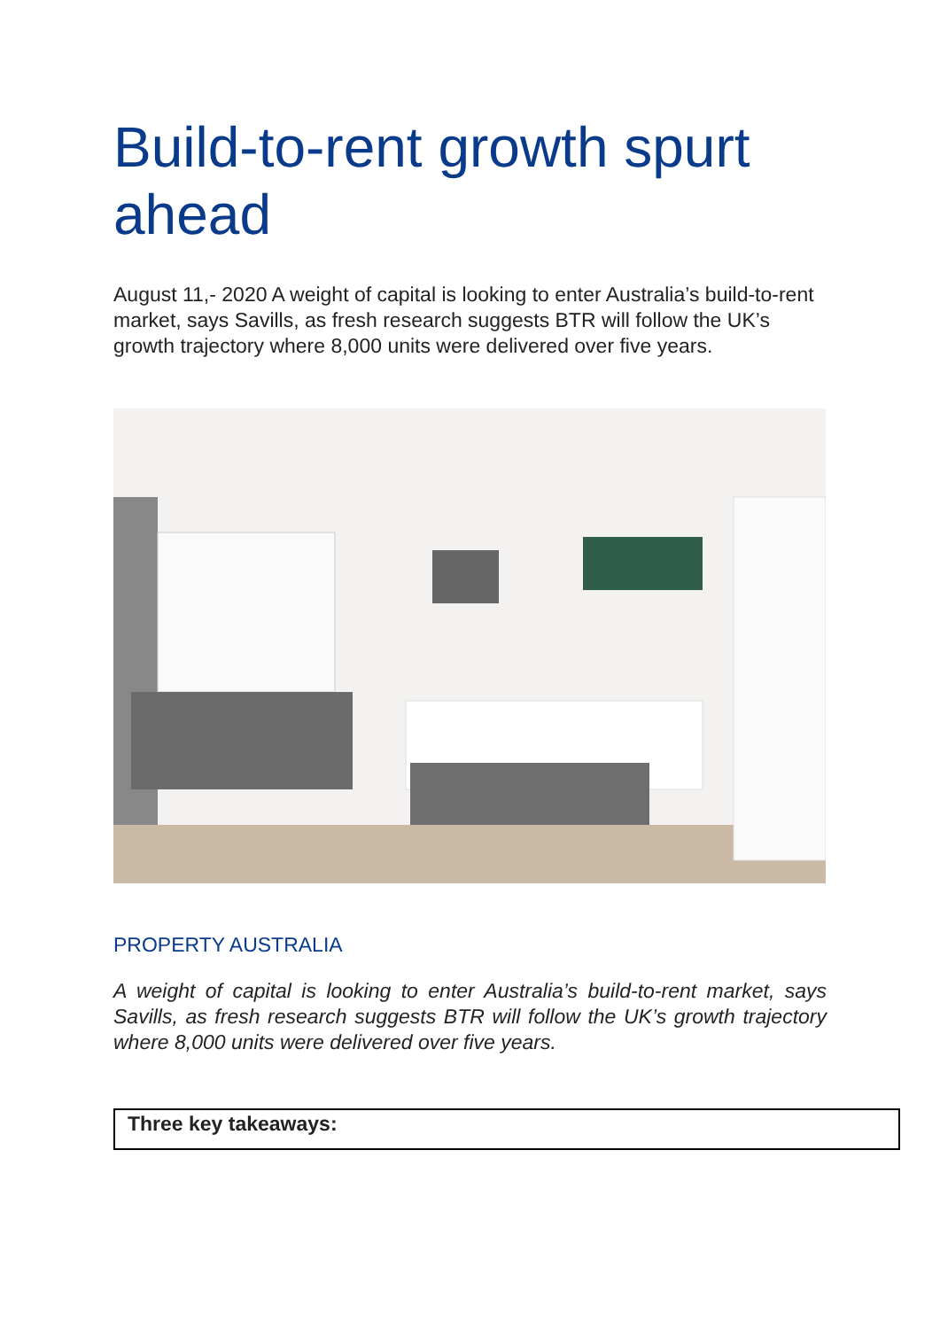Build-to-rent growth spurt ahead
August 11,- 2020 A weight of capital is looking to enter Australia’s build-to-rent market, says Savills, as fresh research suggests BTR will follow the UK’s growth trajectory where 8,000 units were delivered over five years.
PROPERTY AUSTRALIA
A weight of capital is looking to enter Australia’s build-to-rent market, says Savills, as fresh research suggests BTR will follow the UK’s growth trajectory where 8,000 units were delivered over five years.
Three key takeaways: